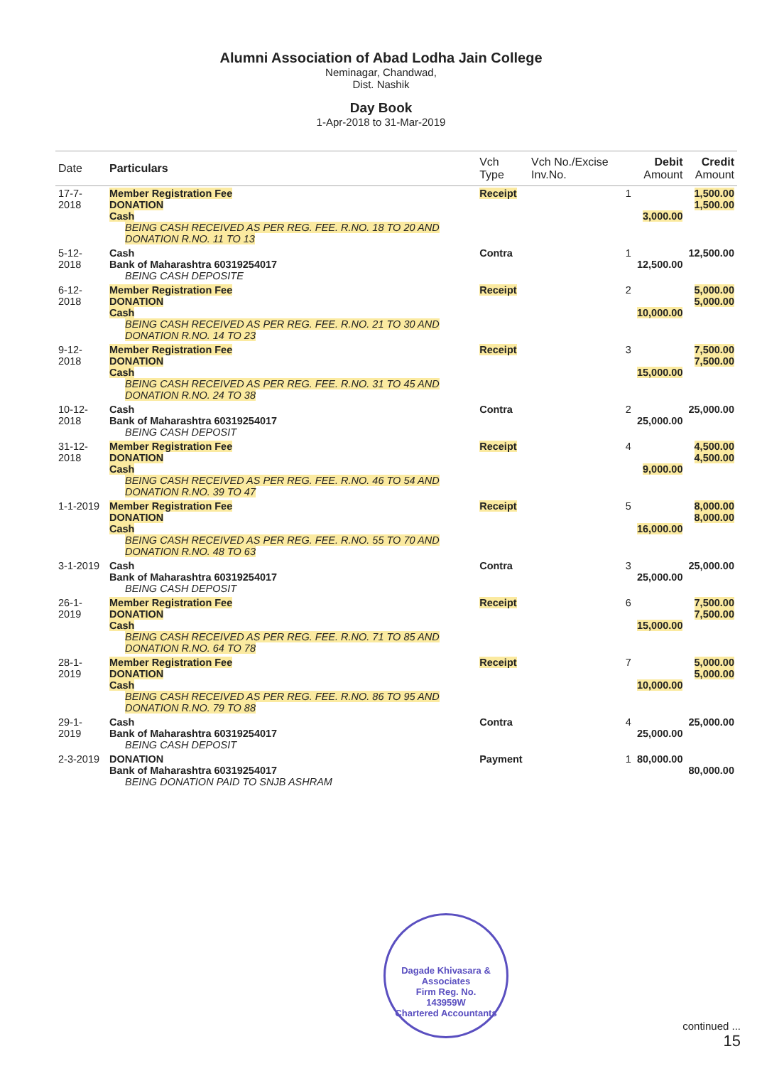Alumni Association of Abad Lodha Jain College
Neminagar, Chandwad,
Dist. Nashik
Day Book
1-Apr-2018 to 31-Mar-2019
| Date | Particulars | Vch Type | Vch No./Excise Inv.No. | Debit Amount | Credit Amount |
| --- | --- | --- | --- | --- | --- |
| 17-7-2018 | Member Registration Fee DONATION Cash BEING CASH RECEIVED AS PER REG. FEE. R.NO. 18 TO 20 AND DONATION R.NO. 11 TO 13 | Receipt | 1 | 3,000.00 | 1,500.00 1,500.00 |
| 5-12-2018 | Cash Bank of Maharashtra 60319254017 BEING CASH DEPOSITE | Contra | 1 | 12,500.00 | 12,500.00 |
| 6-12-2018 | Member Registration Fee DONATION Cash BEING CASH RECEIVED AS PER REG. FEE. R.NO. 21 TO 30 AND DONATION R.NO. 14 TO 23 | Receipt | 2 | 10,000.00 | 5,000.00 5,000.00 |
| 9-12-2018 | Member Registration Fee DONATION Cash BEING CASH RECEIVED AS PER REG. FEE. R.NO. 31 TO 45 AND DONATION R.NO. 24 TO 38 | Receipt | 3 | 15,000.00 | 7,500.00 7,500.00 |
| 10-12-2018 | Cash Bank of Maharashtra 60319254017 BEING CASH DEPOSIT | Contra | 2 | 25,000.00 | 25,000.00 |
| 31-12-2018 | Member Registration Fee DONATION Cash BEING CASH RECEIVED AS PER REG. FEE. R.NO. 46 TO 54 AND DONATION R.NO. 39 TO 47 | Receipt | 4 | 9,000.00 | 4,500.00 4,500.00 |
| 1-1-2019 | Member Registration Fee DONATION Cash BEING CASH RECEIVED AS PER REG. FEE. R.NO. 55 TO 70 AND DONATION R.NO. 48 TO 63 | Receipt | 5 | 16,000.00 | 8,000.00 8,000.00 |
| 3-1-2019 | Cash Bank of Maharashtra 60319254017 BEING CASH DEPOSIT | Contra | 3 | 25,000.00 | 25,000.00 |
| 26-1-2019 | Member Registration Fee DONATION Cash BEING CASH RECEIVED AS PER REG. FEE. R.NO. 71 TO 85 AND DONATION R.NO. 64 TO 78 | Receipt | 6 | 15,000.00 | 7,500.00 7,500.00 |
| 28-1-2019 | Member Registration Fee DONATION Cash BEING CASH RECEIVED AS PER REG. FEE. R.NO. 86 TO 95 AND DONATION R.NO. 79 TO 88 | Receipt | 7 | 10,000.00 | 5,000.00 5,000.00 |
| 29-1-2019 | Cash Bank of Maharashtra 60319254017 BEING CASH DEPOSIT | Contra | 4 | 25,000.00 | 25,000.00 |
| 2-3-2019 | DONATION Bank of Maharashtra 60319254017 BEING DONATION PAID TO SNJB ASHRAM | Payment | 1 | 80,000.00 | 80,000.00 |
Dagade Khivasara & Associates
Firm Reg. No.
143959W
Chartered Accountants
continued ...
15